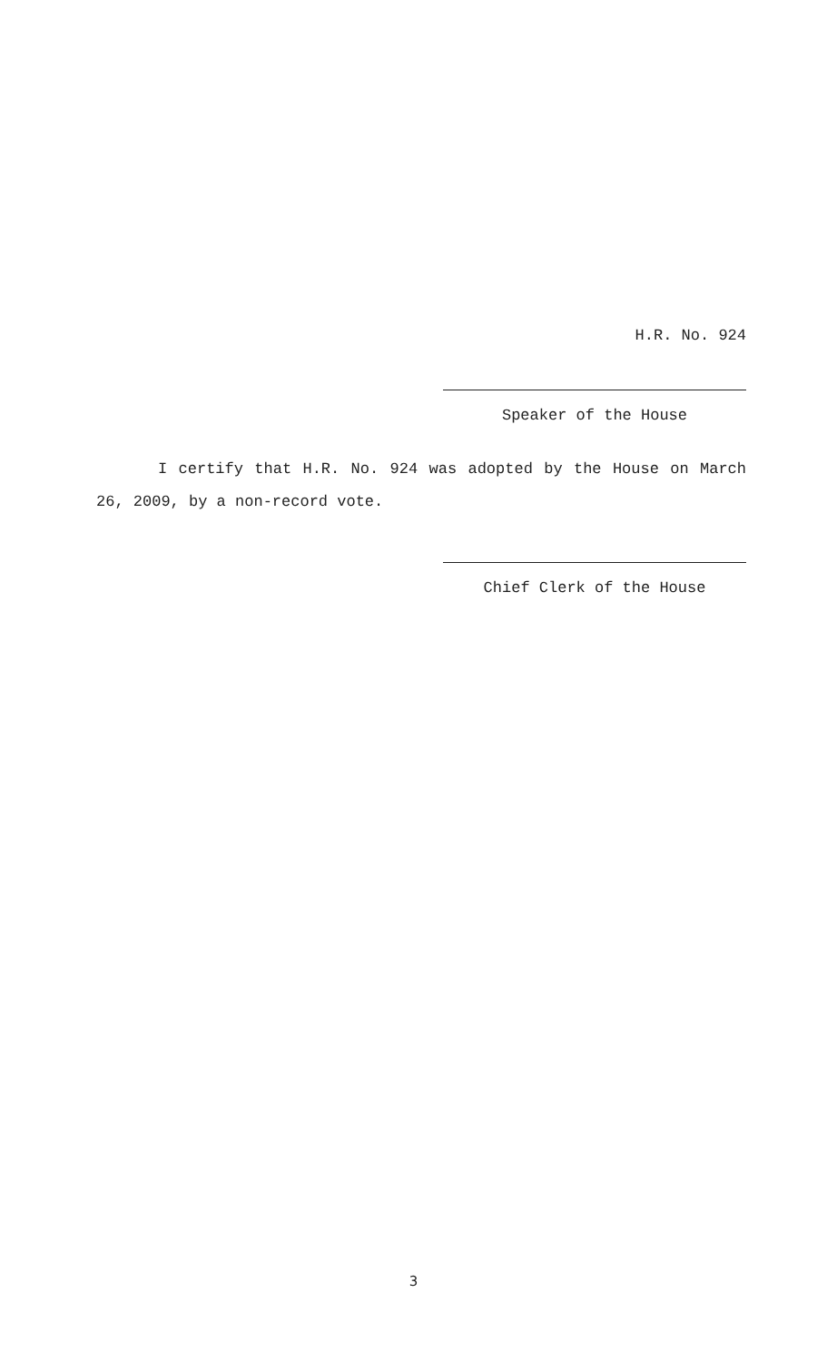H.R. No. 924
Speaker of the House
I certify that H.R. No. 924 was adopted by the House on March 26, 2009, by a non-record vote.
Chief Clerk of the House
3